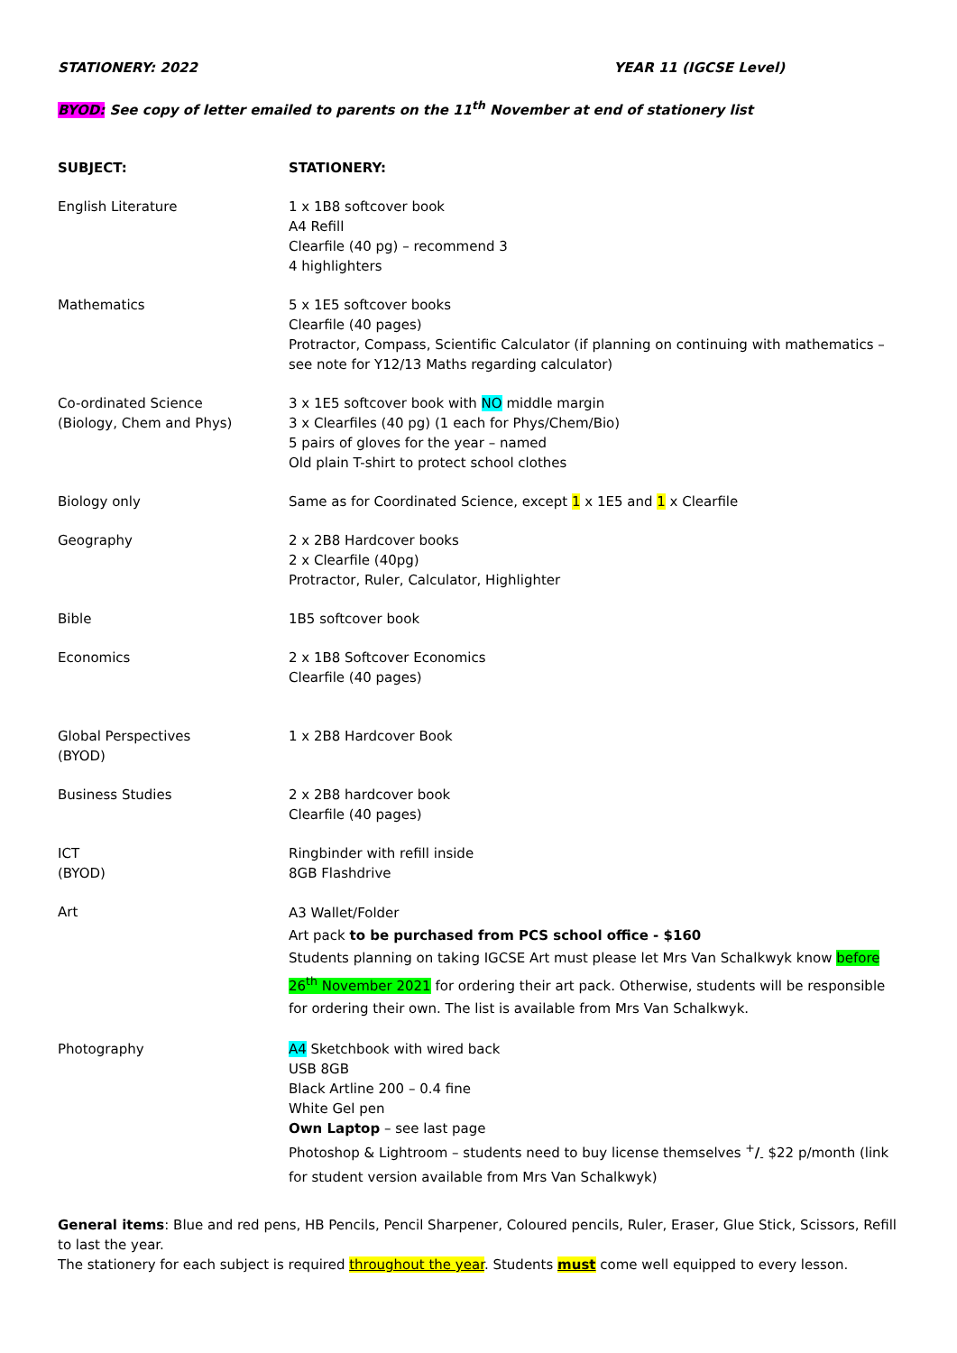STATIONERY: 2022 YEAR 11 (IGCSE Level)
BYOD: See copy of letter emailed to parents on the 11<sup>th</sup> November at end of stationery list
| SUBJECT: | STATIONERY: |
| --- | --- |
| English Literature | 1 x 1B8 softcover book A4 Refill Clearfile (40 pg) – recommend 3 4 highlighters |
| Mathematics | 5 x 1E5 softcover books Clearfile (40 pages) Protractor, Compass, Scientific Calculator (if planning on continuing with mathematics – see note for Y12/13 Maths regarding calculator) |
| Co-ordinated Science (Biology, Chem and Phys) | 3 x 1E5 softcover book with NO middle margin 3 x Clearfiles (40 pg) (1 each for Phys/Chem/Bio) 5 pairs of gloves for the year – named Old plain T-shirt to protect school clothes |
| Biology only | Same as for Coordinated Science, except 1 x 1E5 and 1 x Clearfile |
| Geography | 2 x 2B8 Hardcover books 2 x Clearfile (40pg) Protractor, Ruler, Calculator, Highlighter |
| Bible | 1B5 softcover book |
| Economics | 2 x 1B8 Softcover Economics Clearfile (40 pages) |
| Global Perspectives (BYOD) | 1 x 2B8 Hardcover Book |
| Business Studies | 2 x 2B8 hardcover book Clearfile (40 pages) |
| ICT (BYOD) | Ringbinder with refill inside 8GB Flashdrive |
| Art | A3 Wallet/Folder Art pack to be purchased from PCS school office - $160 Students planning on taking IGCSE Art must please let Mrs Van Schalkwyk know before 26<sup>th</sup> November 2021 for ordering their art pack. Otherwise, students will be responsible for ordering their own. The list is available from Mrs Van Schalkwyk. |
| Photography | A4 Sketchbook with wired back USB 8GB Black Artline 200 – 0.4 fine White Gel pen Own Laptop – see last page Photoshop & Lightroom – students need to buy license themselves <sup>+</sup> /<sub>-</sub> $22 p/month (link for student version available from Mrs Van Schalkwyk) |
General items: Blue and red pens, HB Pencils, Pencil Sharpener, Coloured pencils, Ruler, Eraser, Glue Stick, Scissors, Refill to last the year.
The stationery for each subject is required throughout the year. Students must come well equipped to every lesson.